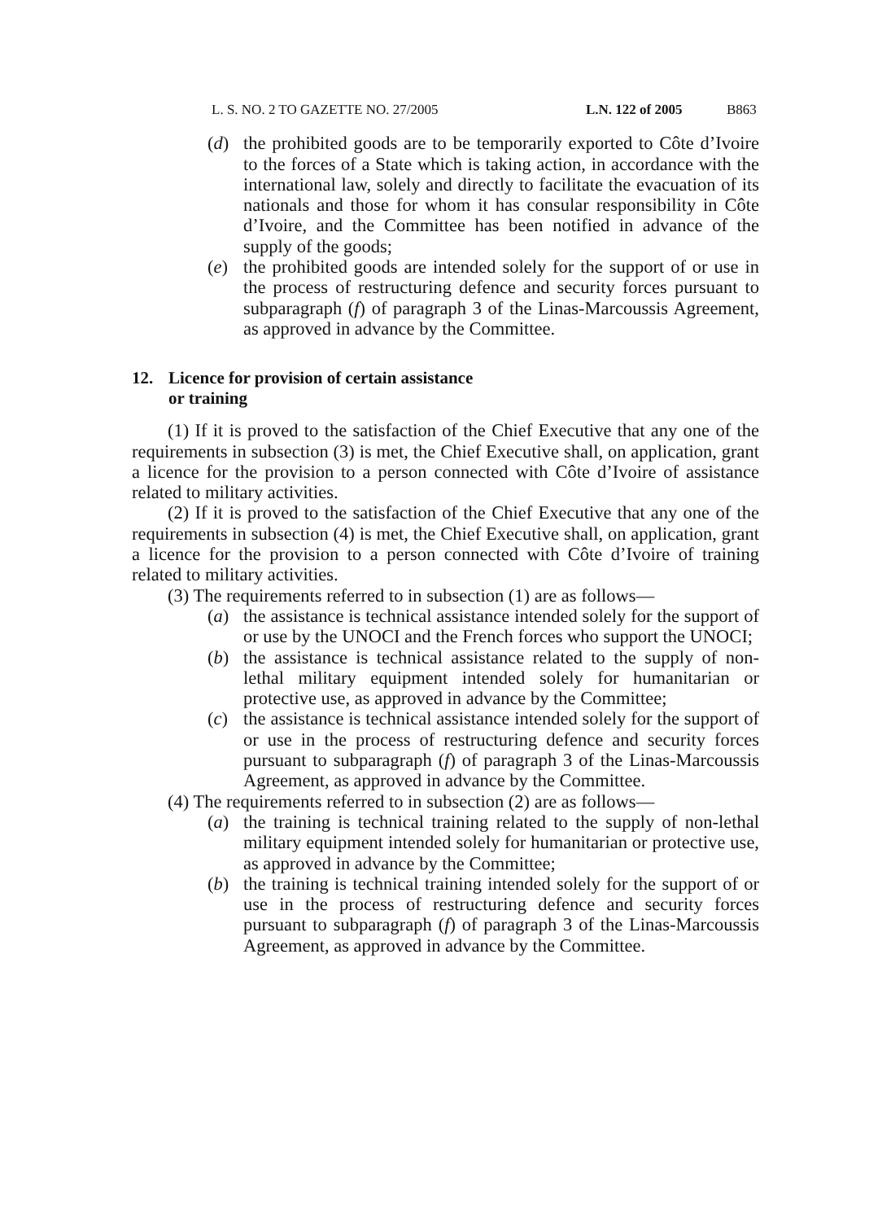L. S. NO. 2 TO GAZETTE NO. 27/2005 L.N. 122 of 2005 B863
(d) the prohibited goods are to be temporarily exported to Côte d’Ivoire to the forces of a State which is taking action, in accordance with the international law, solely and directly to facilitate the evacuation of its nationals and those for whom it has consular responsibility in Côte d’Ivoire, and the Committee has been notified in advance of the supply of the goods;
(e) the prohibited goods are intended solely for the support of or use in the process of restructuring defence and security forces pursuant to subparagraph (f) of paragraph 3 of the Linas-Marcoussis Agreement, as approved in advance by the Committee.
12. Licence for provision of certain assistance
or training
(1) If it is proved to the satisfaction of the Chief Executive that any one of the requirements in subsection (3) is met, the Chief Executive shall, on application, grant a licence for the provision to a person connected with Côte d’Ivoire of assistance related to military activities.
(2) If it is proved to the satisfaction of the Chief Executive that any one of the requirements in subsection (4) is met, the Chief Executive shall, on application, grant a licence for the provision to a person connected with Côte d’Ivoire of training related to military activities.
(3) The requirements referred to in subsection (1) are as follows—
(a) the assistance is technical assistance intended solely for the support of or use by the UNOCI and the French forces who support the UNOCI;
(b) the assistance is technical assistance related to the supply of non-lethal military equipment intended solely for humanitarian or protective use, as approved in advance by the Committee;
(c) the assistance is technical assistance intended solely for the support of or use in the process of restructuring defence and security forces pursuant to subparagraph (f) of paragraph 3 of the Linas-Marcoussis Agreement, as approved in advance by the Committee.
(4) The requirements referred to in subsection (2) are as follows—
(a) the training is technical training related to the supply of non-lethal military equipment intended solely for humanitarian or protective use, as approved in advance by the Committee;
(b) the training is technical training intended solely for the support of or use in the process of restructuring defence and security forces pursuant to subparagraph (f) of paragraph 3 of the Linas-Marcoussis Agreement, as approved in advance by the Committee.